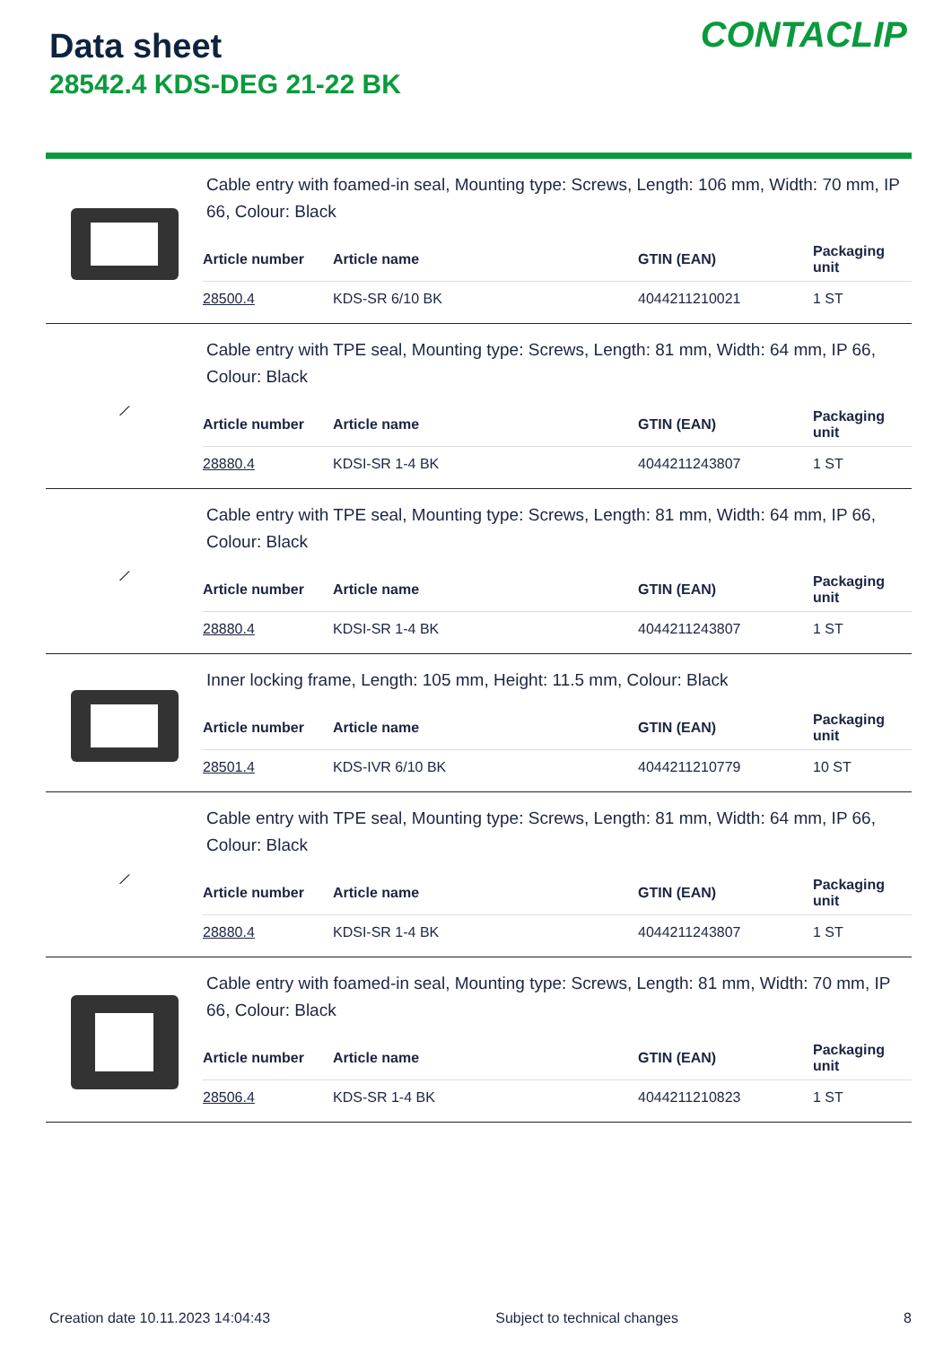Data sheet
28542.4 KDS-DEG 21-22 BK
CONTACLIP
Cable entry with foamed-in seal, Mounting type: Screws, Length: 106 mm, Width: 70 mm, IP 66, Colour: Black
| Article number | Article name | GTIN (EAN) | Packaging unit |
| --- | --- | --- | --- |
| 28500.4 | KDS-SR 6/10 BK | 4044211210021 | 1 ST |
⟋
Cable entry with TPE seal, Mounting type: Screws, Length: 81 mm, Width: 64 mm, IP 66, Colour: Black
| Article number | Article name | GTIN (EAN) | Packaging unit |
| --- | --- | --- | --- |
| 28880.4 | KDSI-SR 1-4 BK | 4044211243807 | 1 ST |
⟋
Cable entry with TPE seal, Mounting type: Screws, Length: 81 mm, Width: 64 mm, IP 66, Colour: Black
| Article number | Article name | GTIN (EAN) | Packaging unit |
| --- | --- | --- | --- |
| 28880.4 | KDSI-SR 1-4 BK | 4044211243807 | 1 ST |
Inner locking frame, Length: 105 mm, Height: 11.5 mm, Colour: Black
| Article number | Article name | GTIN (EAN) | Packaging unit |
| --- | --- | --- | --- |
| 28501.4 | KDS-IVR 6/10 BK | 4044211210779 | 10 ST |
⟋
Cable entry with TPE seal, Mounting type: Screws, Length: 81 mm, Width: 64 mm, IP 66, Colour: Black
| Article number | Article name | GTIN (EAN) | Packaging unit |
| --- | --- | --- | --- |
| 28880.4 | KDSI-SR 1-4 BK | 4044211243807 | 1 ST |
Cable entry with foamed-in seal, Mounting type: Screws, Length: 81 mm, Width: 70 mm, IP 66, Colour: Black
| Article number | Article name | GTIN (EAN) | Packaging unit |
| --- | --- | --- | --- |
| 28506.4 | KDS-SR 1-4 BK | 4044211210823 | 1 ST |
Creation date 10.11.2023 14:04:43 Subject to technical changes 8